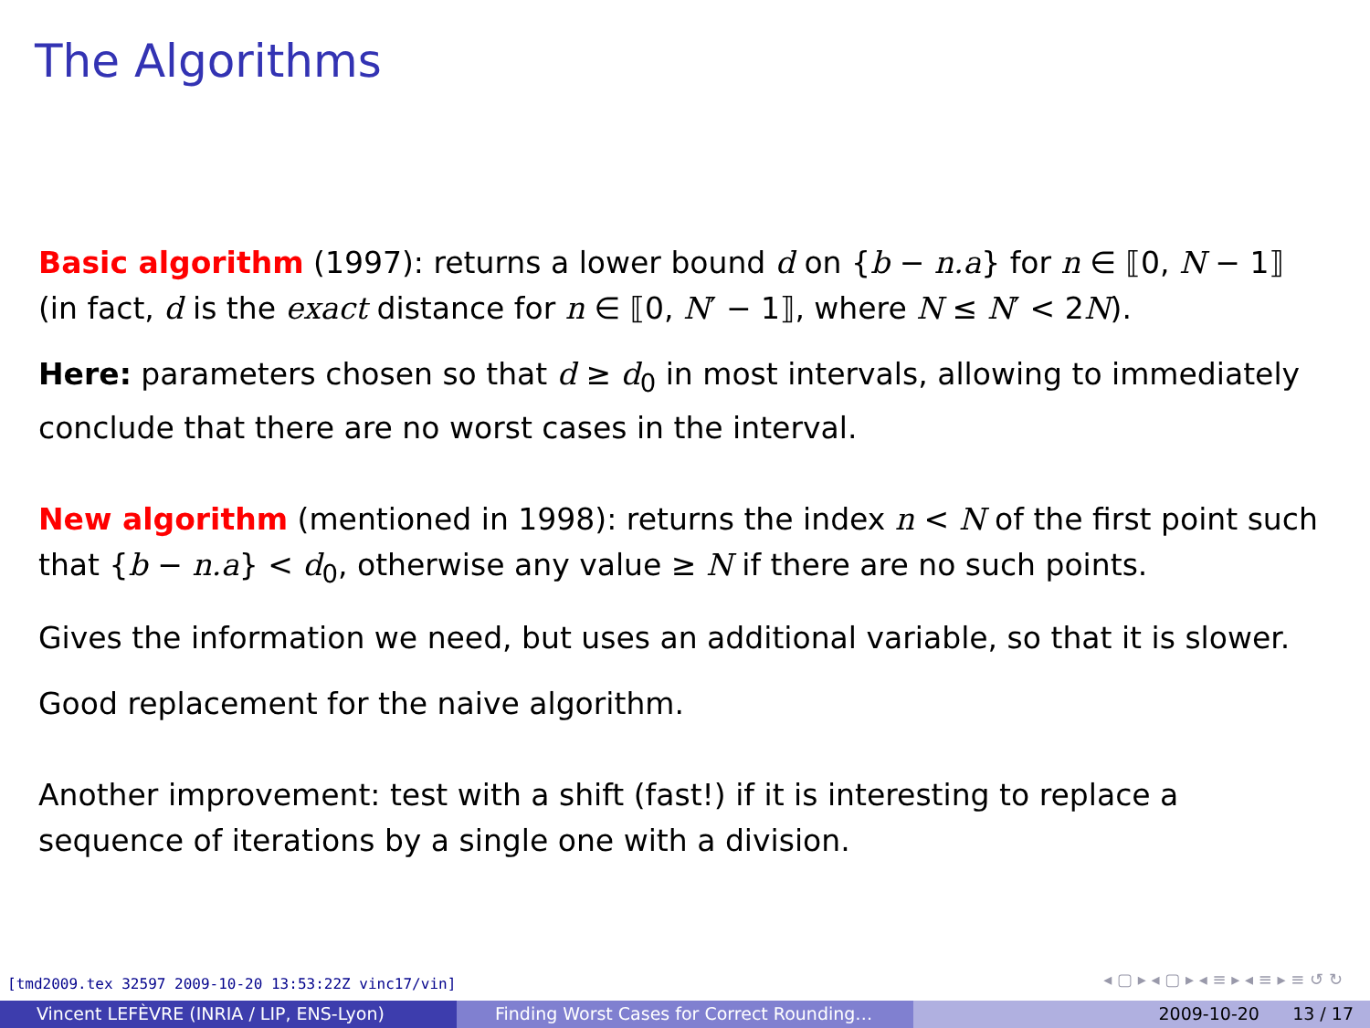The Algorithms
Basic algorithm (1997): returns a lower bound d on {b − n.a} for n ∈ ⟦0, N − 1⟧ (in fact, d is the exact distance for n ∈ ⟦0, N′ − 1⟧, where N ≤ N′ < 2N).
Here: parameters chosen so that d ≥ d<sub>0</sub> in most intervals, allowing to immediately conclude that there are no worst cases in the interval.
New algorithm (mentioned in 1998): returns the index n < N of the first point such that {b − n.a} < d<sub>0</sub>, otherwise any value ≥ N if there are no such points.
Gives the information we need, but uses an additional variable, so that it is slower.
Good replacement for the naive algorithm.
Another improvement: test with a shift (fast!) if it is interesting to replace a sequence of iterations by a single one with a division.
[tmd2009.tex 32597 2009-10-20 13:53:22Z vinc17/vin]
◂ ▢ ▸ ◂ ▢ ▸ ◂ ≡ ▸ ◂ ≡ ▸ ≡ ↺ ↻
Vincent LEFÈVRE (INRIA / LIP, ENS-Lyon) Finding Worst Cases for Correct Rounding… 2009-10-20 13 / 17